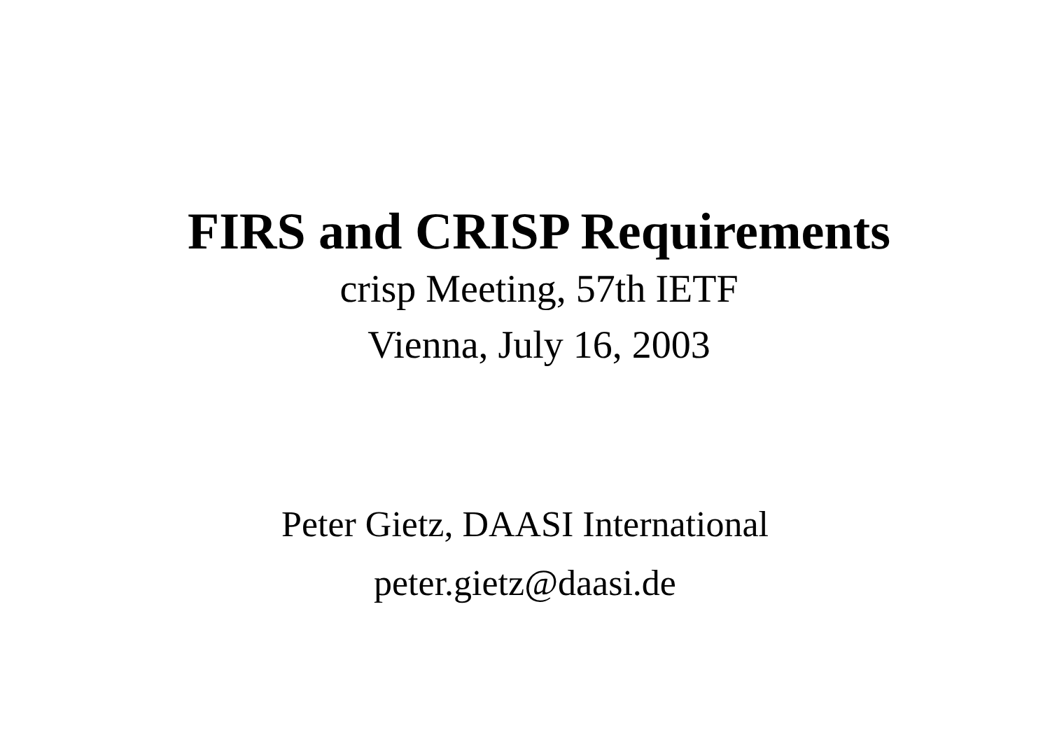FIRS and CRISP Requirements
crisp Meeting, 57th IETF
Vienna, July 16, 2003
Peter Gietz, DAASI International
peter.gietz@daasi.de